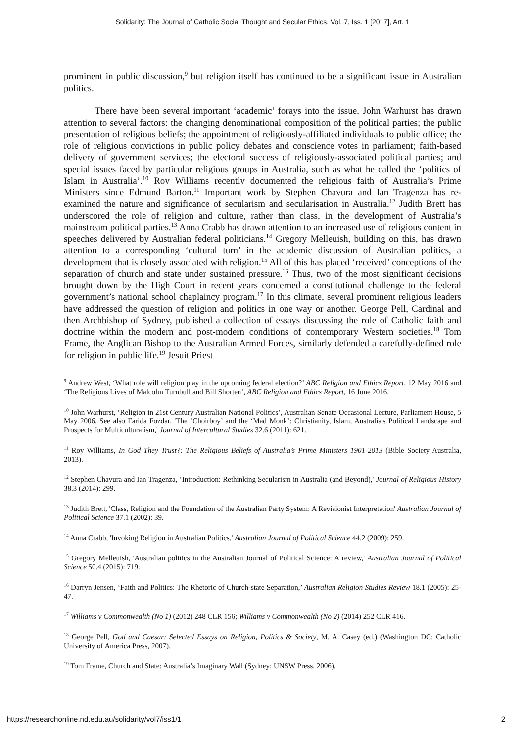Solidarity: The Journal of Catholic Social Thought and Secular Ethics, Vol. 7, Iss. 1 [2017], Art. 1
prominent in public discussion,<sup>9</sup> but religion itself has continued to be a significant issue in Australian politics.
There have been several important ‘academic’ forays into the issue. John Warhurst has drawn attention to several factors: the changing denominational composition of the political parties; the public presentation of religious beliefs; the appointment of religiously-affiliated individuals to public office; the role of religious convictions in public policy debates and conscience votes in parliament; faith-based delivery of government services; the electoral success of religiously-associated political parties; and special issues faced by particular religious groups in Australia, such as what he called the ‘politics of Islam in Australia’.<sup>10</sup> Roy Williams recently documented the religious faith of Australia’s Prime Ministers since Edmund Barton.<sup>11</sup> Important work by Stephen Chavura and Ian Tragenza has re-examined the nature and significance of secularism and secularisation in Australia.<sup>12</sup> Judith Brett has underscored the role of religion and culture, rather than class, in the development of Australia’s mainstream political parties.<sup>13</sup> Anna Crabb has drawn attention to an increased use of religious content in speeches delivered by Australian federal politicians.<sup>14</sup> Gregory Melleuish, building on this, has drawn attention to a corresponding ‘cultural turn’ in the academic discussion of Australian politics, a development that is closely associated with religion.<sup>15</sup> All of this has placed ‘received’ conceptions of the separation of church and state under sustained pressure.<sup>16</sup> Thus, two of the most significant decisions brought down by the High Court in recent years concerned a constitutional challenge to the federal government’s national school chaplaincy program.<sup>17</sup> In this climate, several prominent religious leaders have addressed the question of religion and politics in one way or another. George Pell, Cardinal and then Archbishop of Sydney, published a collection of essays discussing the role of Catholic faith and doctrine within the modern and post-modern conditions of contemporary Western societies.<sup>18</sup> Tom Frame, the Anglican Bishop to the Australian Armed Forces, similarly defended a carefully-defined role for religion in public life.<sup>19</sup> Jesuit Priest
<sup>9</sup> Andrew West, ‘What role will religion play in the upcoming federal election?’ ABC Religion and Ethics Report, 12 May 2016 and ‘The Religious Lives of Malcolm Turnbull and Bill Shorten’, ABC Religion and Ethics Report, 16 June 2016.
<sup>10</sup> John Warhurst, ‘Religion in 21st Century Australian National Politics’, Australian Senate Occasional Lecture, Parliament House, 5 May 2006. See also Farida Fozdar, 'The ‘Choirboy’ and the ‘Mad Monk’: Christianity, Islam, Australia's Political Landscape and Prospects for Multiculturalism,' Journal of Intercultural Studies 32.6 (2011): 621.
<sup>11</sup> Roy Williams, In God They Trust?: The Religious Beliefs of Australia’s Prime Ministers 1901-2013 (Bible Society Australia, 2013).
<sup>12</sup> Stephen Chavura and Ian Tragenza, ‘Introduction: Rethinking Secularism in Australia (and Beyond),' Journal of Religious History 38.3 (2014): 299.
<sup>13</sup> Judith Brett, 'Class, Religion and the Foundation of the Australian Party System: A Revisionist Interpretation' Australian Journal of Political Science 37.1 (2002): 39.
<sup>14</sup> Anna Crabb, 'Invoking Religion in Australian Politics,' Australian Journal of Political Science 44.2 (2009): 259.
<sup>15</sup> Gregory Melleuish, 'Australian politics in the Australian Journal of Political Science: A review,' Australian Journal of Political Science 50.4 (2015): 719.
<sup>16</sup> Darryn Jensen, ‘Faith and Politics: The Rhetoric of Church-state Separation,’ Australian Religion Studies Review 18.1 (2005): 25-47.
<sup>17</sup> Williams v Commonwealth (No 1) (2012) 248 CLR 156; Williams v Commonwealth (No 2) (2014) 252 CLR 416.
<sup>18</sup> George Pell, God and Caesar: Selected Essays on Religion, Politics & Society, M. A. Casey (ed.) (Washington DC: Catholic University of America Press, 2007).
<sup>19</sup> Tom Frame, Church and State: Australia’s Imaginary Wall (Sydney: UNSW Press, 2006).
https://researchonline.nd.edu.au/solidarity/vol7/iss1/1 2